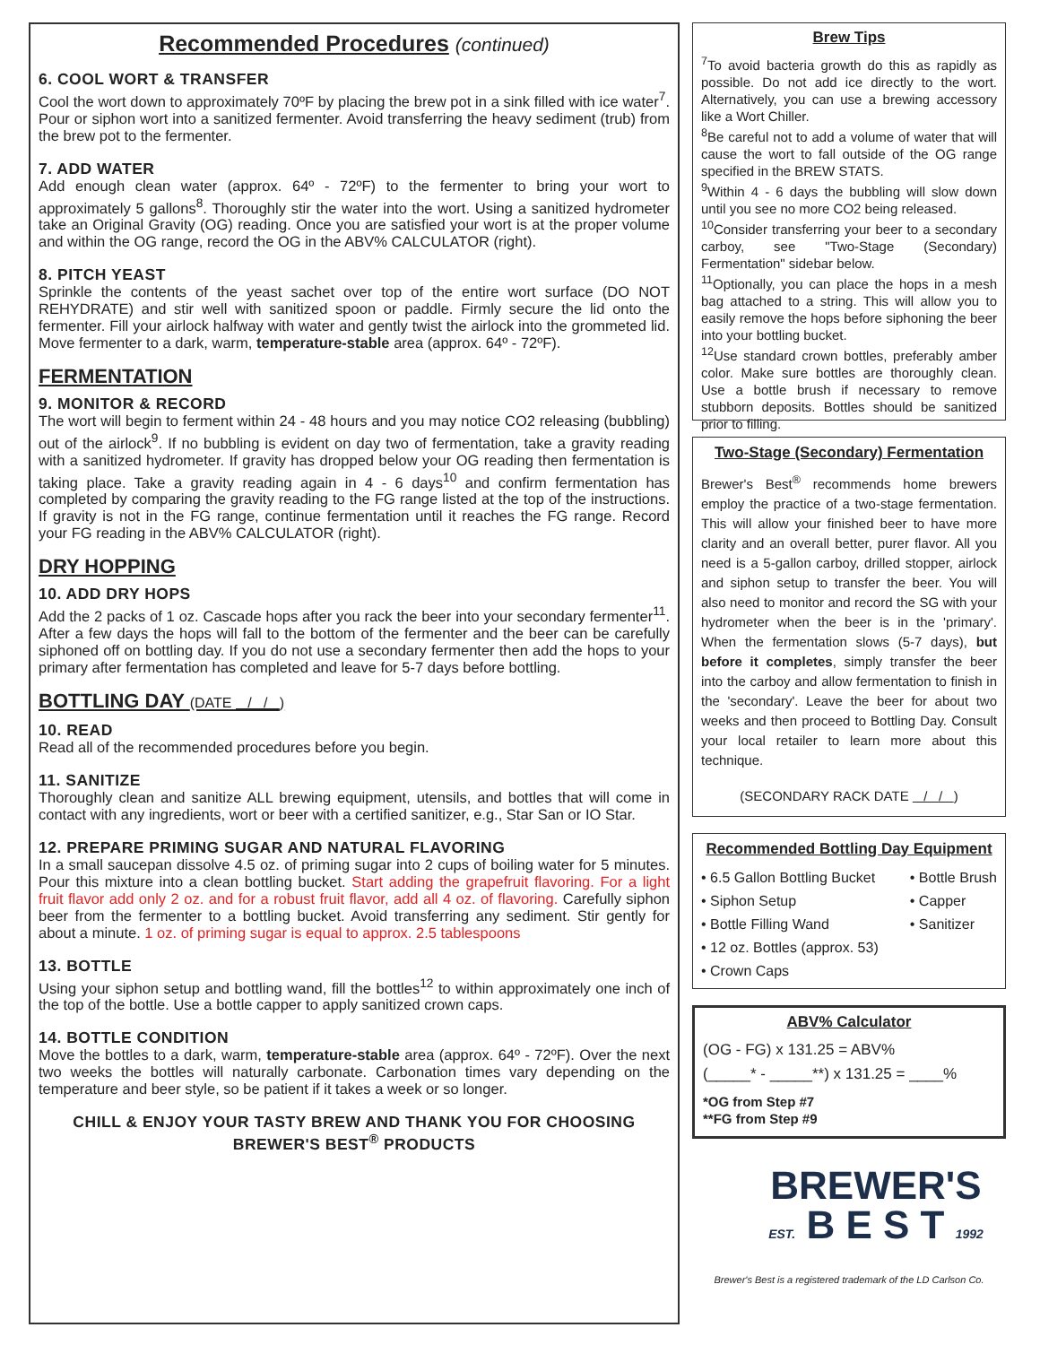Recommended Procedures (continued)
6. COOL WORT & TRANSFER
Cool the wort down to approximately 70ºF by placing the brew pot in a sink filled with ice water<sup>7</sup>. Pour or siphon wort into a sanitized fermenter. Avoid transferring the heavy sediment (trub) from the brew pot to the fermenter.
7. ADD WATER
Add enough clean water (approx. 64º - 72ºF) to the fermenter to bring your wort to approximately 5 gallons<sup>8</sup>. Thoroughly stir the water into the wort. Using a sanitized hydrometer take an Original Gravity (OG) reading. Once you are satisfied your wort is at the proper volume and within the OG range, record the OG in the ABV% CALCULATOR (right).
8. PITCH YEAST
Sprinkle the contents of the yeast sachet over top of the entire wort surface (DO NOT REHYDRATE) and stir well with sanitized spoon or paddle. Firmly secure the lid onto the fermenter. Fill your airlock halfway with water and gently twist the airlock into the grommeted lid. Move fermenter to a dark, warm, temperature-stable area (approx. 64º - 72ºF).
FERMENTATION
9. MONITOR & RECORD
The wort will begin to ferment within 24 - 48 hours and you may notice CO2 releasing (bubbling) out of the airlock<sup>9</sup>. If no bubbling is evident on day two of fermentation, take a gravity reading with a sanitized hydrometer. If gravity has dropped below your OG reading then fermentation is taking place. Take a gravity reading again in 4 - 6 days<sup>10</sup> and confirm fermentation has completed by comparing the gravity reading to the FG range listed at the top of the instructions. If gravity is not in the FG range, continue fermentation until it reaches the FG range. Record your FG reading in the ABV% CALCULATOR (right).
DRY HOPPING
10. ADD DRY HOPS
Add the 2 packs of 1 oz. Cascade hops after you rack the beer into your secondary fermenter<sup>11</sup>. After a few days the hops will fall to the bottom of the fermenter and the beer can be carefully siphoned off on bottling day. If you do not use a secondary fermenter then add the hops to your primary after fermentation has completed and leave for 5-7 days before bottling.
BOTTLING DAY (DATE / / )
10. READ
Read all of the recommended procedures before you begin.
11. SANITIZE
Thoroughly clean and sanitize ALL brewing equipment, utensils, and bottles that will come in contact with any ingredients, wort or beer with a certified sanitizer, e.g., Star San or IO Star.
12. PREPARE PRIMING SUGAR AND NATURAL FLAVORING
In a small saucepan dissolve 4.5 oz. of priming sugar into 2 cups of boiling water for 5 minutes. Pour this mixture into a clean bottling bucket. Start adding the grapefruit flavoring. For a light fruit flavor add only 2 oz. and for a robust fruit flavor, add all 4 oz. of flavoring. Carefully siphon beer from the fermenter to a bottling bucket. Avoid transferring any sediment. Stir gently for about a minute. 1 oz. of priming sugar is equal to approx. 2.5 tablespoons
13. BOTTLE
Using your siphon setup and bottling wand, fill the bottles<sup>12</sup> to within approximately one inch of the top of the bottle. Use a bottle capper to apply sanitized crown caps.
14. BOTTLE CONDITION
Move the bottles to a dark, warm, temperature-stable area (approx. 64º - 72ºF). Over the next two weeks the bottles will naturally carbonate. Carbonation times vary depending on the temperature and beer style, so be patient if it takes a week or so longer.
CHILL & ENJOY YOUR TASTY BREW AND THANK YOU FOR CHOOSING BREWER'S BEST<sup>®</sup> PRODUCTS
Brew Tips
<sup>7</sup> To avoid bacteria growth do this as rapidly as possible. Do not add ice directly to the wort. Alternatively, you can use a brewing accessory like a Wort Chiller.
<sup>8</sup>Be careful not to add a volume of water that will cause the wort to fall outside of the OG range specified in the BREW STATS.
<sup>9</sup> Within 4 - 6 days the bubbling will slow down until you see no more CO2 being released.
<sup>10</sup> Consider transferring your beer to a secondary carboy, see "Two-Stage (Secondary) Fermentation" sidebar below.
<sup>11</sup> Optionally, you can place the hops in a mesh bag attached to a string. This will allow you to easily remove the hops before siphoning the beer into your bottling bucket.
<sup>12</sup> Use standard crown bottles, preferably amber color. Make sure bottles are thoroughly clean. Use a bottle brush if necessary to remove stubborn deposits. Bottles should be sanitized prior to filling.
Two-Stage (Secondary) Fermentation
Brewer's Best<sup>®</sup> recommends home brewers employ the practice of a two-stage fermentation. This will allow your finished beer to have more clarity and an overall better, purer flavor. All you need is a 5-gallon carboy, drilled stopper, airlock and siphon setup to transfer the beer. You will also need to monitor and record the SG with your hydrometer when the beer is in the 'primary'. When the fermentation slows (5-7 days), but before it completes, simply transfer the beer into the carboy and allow fermentation to finish in the 'secondary'. Leave the beer for about two weeks and then proceed to Bottling Day. Consult your local retailer to learn more about this technique.
(SECONDARY RACK DATE / / )
Recommended Bottling Day Equipment
• 6.5 Gallon Bottling Bucket
• Siphon Setup
• Bottle Filling Wand
• 12 oz. Bottles (approx. 53)
• Crown Caps
• Bottle Brush
• Capper
• Sanitizer
ABV% Calculator
(OG - FG) x 131.25 = ABV%
(_____* - _____**) x 131.25 = ____%
*OG from Step #7
**FG from Step #9
BREWER'S
EST. B E S T 1992
Brewer's Best is a registered trademark of the LD Carlson Co.